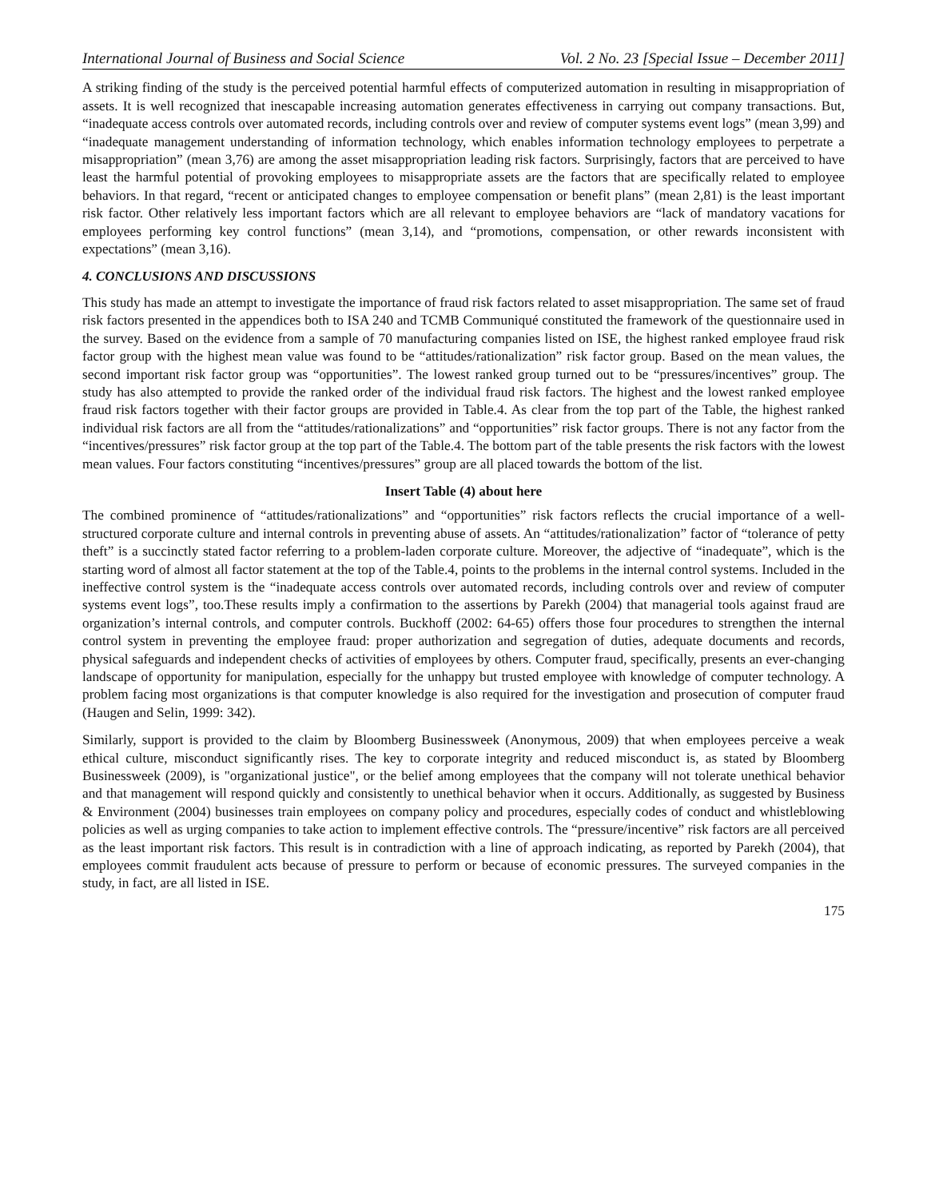International Journal of Business and Social Science Vol. 2 No. 23 [Special Issue – December 2011]
A striking finding of the study is the perceived potential harmful effects of computerized automation in resulting in misappropriation of assets. It is well recognized that inescapable increasing automation generates effectiveness in carrying out company transactions. But, “inadequate access controls over automated records, including controls over and review of computer systems event logs” (mean 3,99) and “inadequate management understanding of information technology, which enables information technology employees to perpetrate a misappropriation” (mean 3,76) are among the asset misappropriation leading risk factors. Surprisingly, factors that are perceived to have least the harmful potential of provoking employees to misappropriate assets are the factors that are specifically related to employee behaviors. In that regard, “recent or anticipated changes to employee compensation or benefit plans” (mean 2,81) is the least important risk factor. Other relatively less important factors which are all relevant to employee behaviors are “lack of mandatory vacations for employees performing key control functions” (mean 3,14), and “promotions, compensation, or other rewards inconsistent with expectations” (mean 3,16).
4. CONCLUSIONS AND DISCUSSIONS
This study has made an attempt to investigate the importance of fraud risk factors related to asset misappropriation. The same set of fraud risk factors presented in the appendices both to ISA 240 and TCMB Communiqué constituted the framework of the questionnaire used in the survey. Based on the evidence from a sample of 70 manufacturing companies listed on ISE, the highest ranked employee fraud risk factor group with the highest mean value was found to be “attitudes/rationalization” risk factor group. Based on the mean values, the second important risk factor group was “opportunities”. The lowest ranked group turned out to be “pressures/incentives” group. The study has also attempted to provide the ranked order of the individual fraud risk factors. The highest and the lowest ranked employee fraud risk factors together with their factor groups are provided in Table.4. As clear from the top part of the Table, the highest ranked individual risk factors are all from the “attitudes/rationalizations” and “opportunities” risk factor groups. There is not any factor from the “incentives/pressures” risk factor group at the top part of the Table.4. The bottom part of the table presents the risk factors with the lowest mean values. Four factors constituting “incentives/pressures” group are all placed towards the bottom of the list.
Insert Table (4) about here
The combined prominence of “attitudes/rationalizations” and “opportunities” risk factors reflects the crucial importance of a well-structured corporate culture and internal controls in preventing abuse of assets. An “attitudes/rationalization” factor of “tolerance of petty theft” is a succinctly stated factor referring to a problem-laden corporate culture. Moreover, the adjective of “inadequate”, which is the starting word of almost all factor statement at the top of the Table.4, points to the problems in the internal control systems. Included in the ineffective control system is the “inadequate access controls over automated records, including controls over and review of computer systems event logs”, too.These results imply a confirmation to the assertions by Parekh (2004) that managerial tools against fraud are organization’s internal controls, and computer controls. Buckhoff (2002: 64-65) offers those four procedures to strengthen the internal control system in preventing the employee fraud: proper authorization and segregation of duties, adequate documents and records, physical safeguards and independent checks of activities of employees by others. Computer fraud, specifically, presents an ever-changing landscape of opportunity for manipulation, especially for the unhappy but trusted employee with knowledge of computer technology. A problem facing most organizations is that computer knowledge is also required for the investigation and prosecution of computer fraud (Haugen and Selin, 1999: 342).
Similarly, support is provided to the claim by Bloomberg Businessweek (Anonymous, 2009) that when employees perceive a weak ethical culture, misconduct significantly rises. The key to corporate integrity and reduced misconduct is, as stated by Bloomberg Businessweek (2009), is "organizational justice", or the belief among employees that the company will not tolerate unethical behavior and that management will respond quickly and consistently to unethical behavior when it occurs. Additionally, as suggested by Business & Environment (2004) businesses train employees on company policy and procedures, especially codes of conduct and whistleblowing policies as well as urging companies to take action to implement effective controls. The “pressure/incentive” risk factors are all perceived as the least important risk factors. This result is in contradiction with a line of approach indicating, as reported by Parekh (2004), that employees commit fraudulent acts because of pressure to perform or because of economic pressures. The surveyed companies in the study, in fact, are all listed in ISE.
175